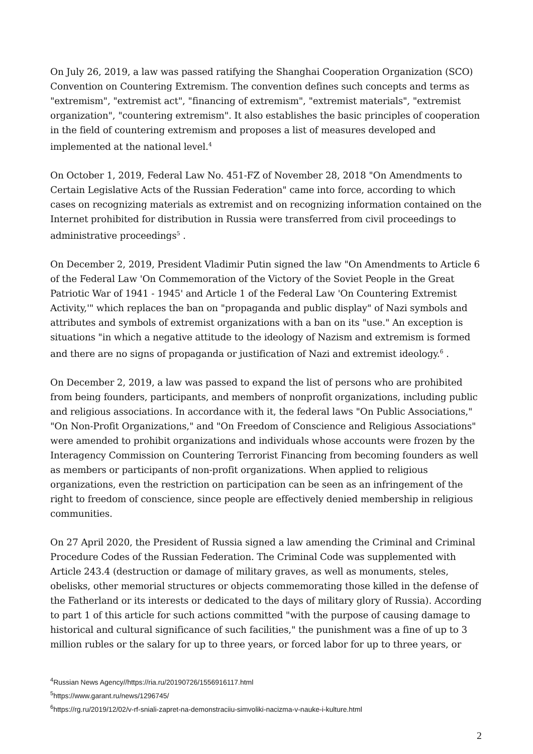On July 26, 2019, a law was passed ratifying the Shanghai Cooperation Organization (SCO) Convention on Countering Extremism. The convention defines such concepts and terms as "extremism", "extremist act", "financing of extremism", "extremist materials", "extremist organization", "countering extremism". It also establishes the basic principles of cooperation in the field of countering extremism and proposes a list of measures developed and implemented at the national level.<sup>4</sup>
On October 1, 2019, Federal Law No. 451-FZ of November 28, 2018 "On Amendments to Certain Legislative Acts of the Russian Federation" came into force, according to which cases on recognizing materials as extremist and on recognizing information contained on the Internet prohibited for distribution in Russia were transferred from civil proceedings to administrative proceedings<sup>5</sup> .
On December 2, 2019, President Vladimir Putin signed the law "On Amendments to Article 6 of the Federal Law 'On Commemoration of the Victory of the Soviet People in the Great Patriotic War of 1941 - 1945' and Article 1 of the Federal Law 'On Countering Extremist Activity,'" which replaces the ban on "propaganda and public display" of Nazi symbols and attributes and symbols of extremist organizations with a ban on its "use." An exception is situations "in which a negative attitude to the ideology of Nazism and extremism is formed and there are no signs of propaganda or justification of Nazi and extremist ideology.<sup>6</sup> .
On December 2, 2019, a law was passed to expand the list of persons who are prohibited from being founders, participants, and members of nonprofit organizations, including public and religious associations. In accordance with it, the federal laws "On Public Associations," "On Non-Profit Organizations," and "On Freedom of Conscience and Religious Associations" were amended to prohibit organizations and individuals whose accounts were frozen by the Interagency Commission on Countering Terrorist Financing from becoming founders as well as members or participants of non-profit organizations. When applied to religious organizations, even the restriction on participation can be seen as an infringement of the right to freedom of conscience, since people are effectively denied membership in religious communities.
On 27 April 2020, the President of Russia signed a law amending the Criminal and Criminal Procedure Codes of the Russian Federation. The Criminal Code was supplemented with Article 243.4 (destruction or damage of military graves, as well as monuments, steles, obelisks, other memorial structures or objects commemorating those killed in the defense of the Fatherland or its interests or dedicated to the days of military glory of Russia). According to part 1 of this article for such actions committed "with the purpose of causing damage to historical and cultural significance of such facilities," the punishment was a fine of up to 3 million rubles or the salary for up to three years, or forced labor for up to three years, or
<sup>4</sup> Russian News Agency//https://ria.ru/20190726/1556916117.html
<sup>5</sup> https://www.garant.ru/news/1296745/
<sup>6</sup> https://rg.ru/2019/12/02/v-rf-sniali-zapret-na-demonstraciiu-simvoliki-nacizma-v-nauke-i-kulture.html
2